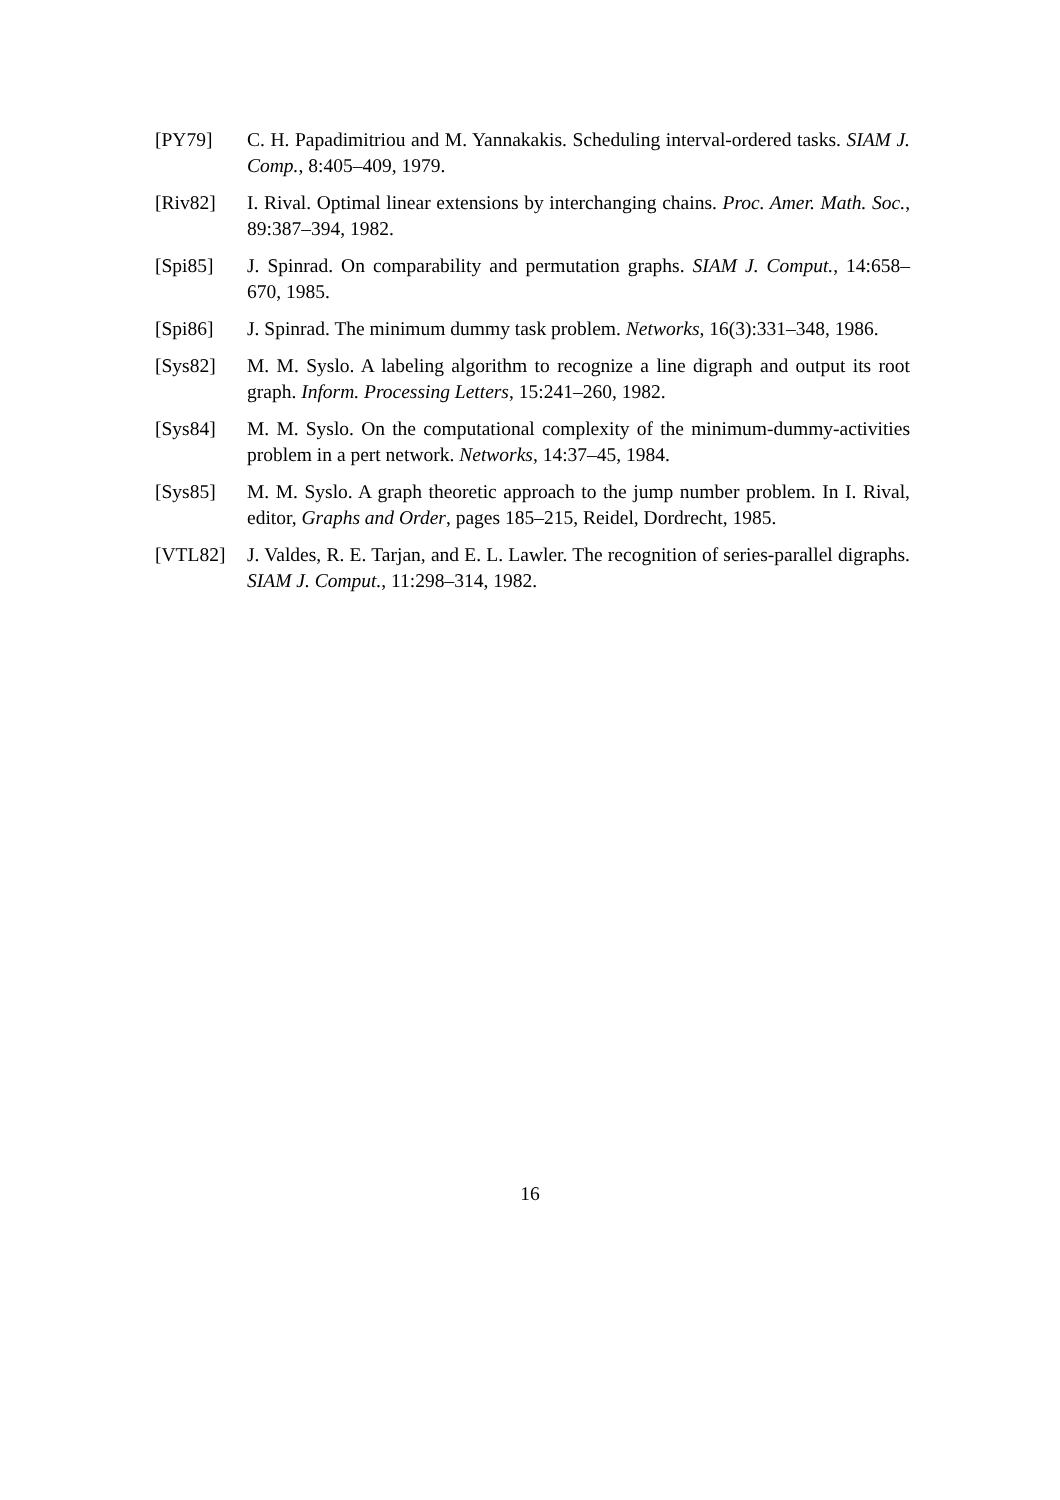[PY79] C. H. Papadimitriou and M. Yannakakis. Scheduling interval-ordered tasks. SIAM J. Comp., 8:405–409, 1979.
[Riv82] I. Rival. Optimal linear extensions by interchanging chains. Proc. Amer. Math. Soc., 89:387–394, 1982.
[Spi85] J. Spinrad. On comparability and permutation graphs. SIAM J. Comput., 14:658–670, 1985.
[Spi86] J. Spinrad. The minimum dummy task problem. Networks, 16(3):331–348, 1986.
[Sys82] M. M. Syslo. A labeling algorithm to recognize a line digraph and output its root graph. Inform. Processing Letters, 15:241–260, 1982.
[Sys84] M. M. Syslo. On the computational complexity of the minimum-dummy-activities problem in a pert network. Networks, 14:37–45, 1984.
[Sys85] M. M. Syslo. A graph theoretic approach to the jump number problem. In I. Rival, editor, Graphs and Order, pages 185–215, Reidel, Dordrecht, 1985.
[VTL82] J. Valdes, R. E. Tarjan, and E. L. Lawler. The recognition of series-parallel digraphs. SIAM J. Comput., 11:298–314, 1982.
16